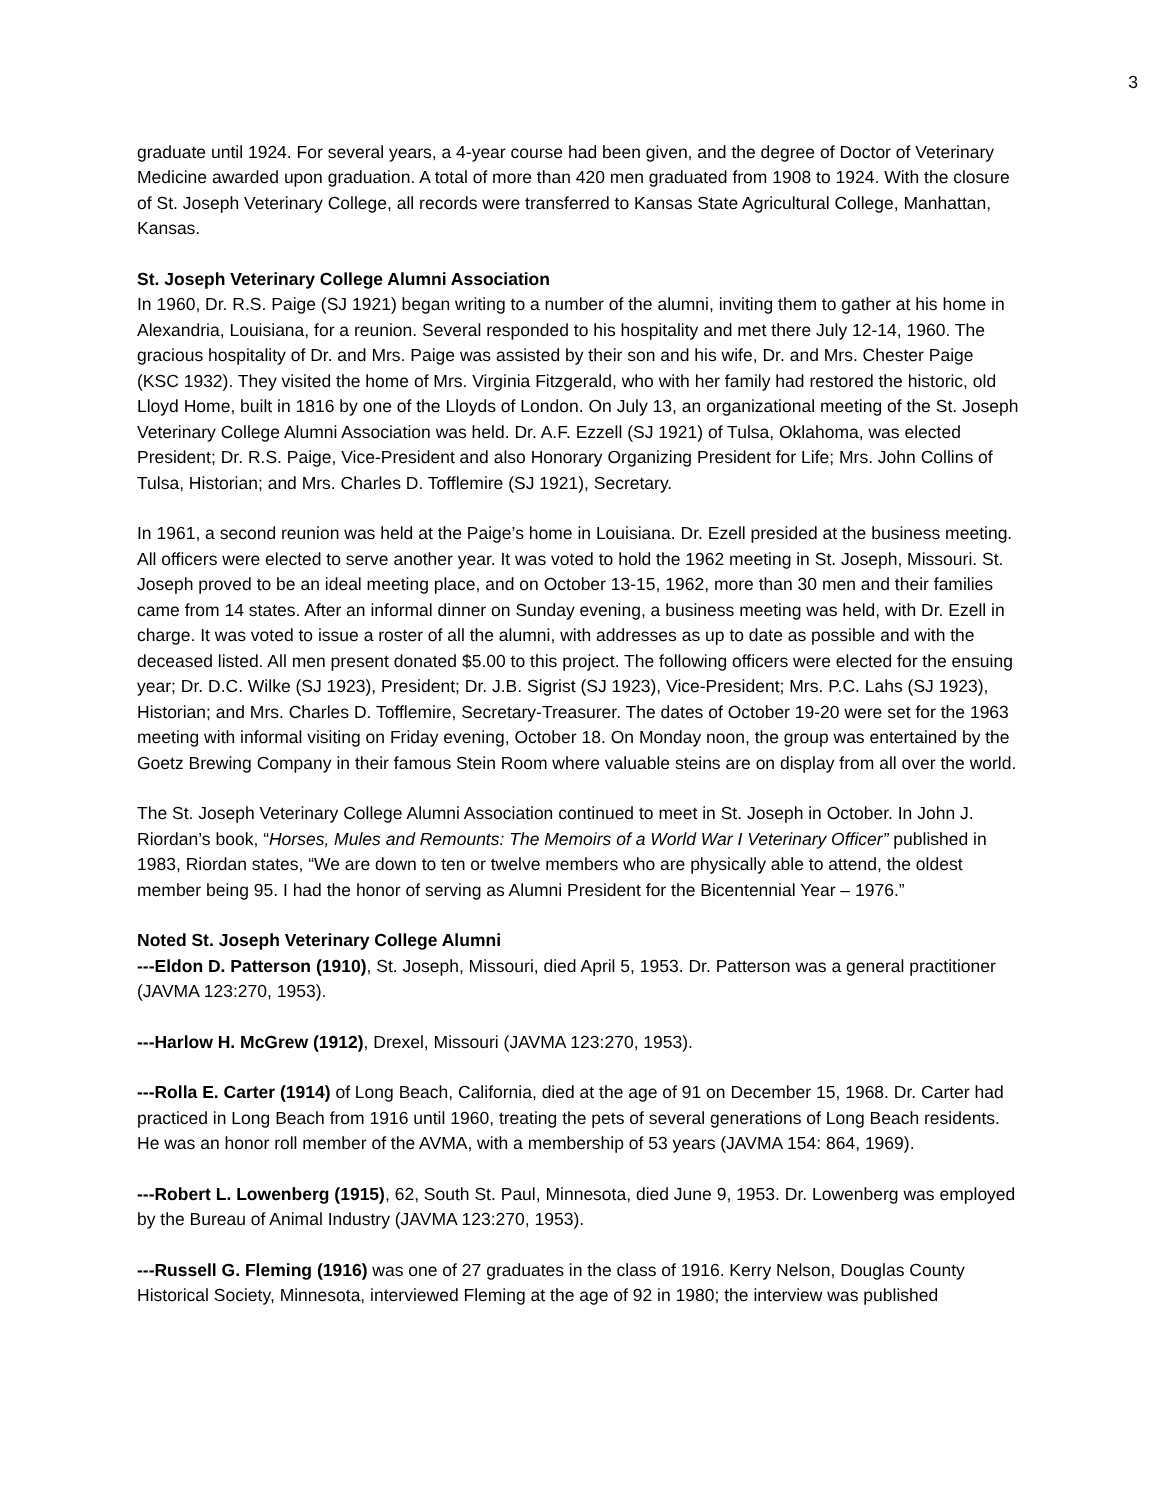3
graduate until 1924. For several years, a 4-year course had been given, and the degree of Doctor of Veterinary Medicine awarded upon graduation. A total of more than 420 men graduated from 1908 to 1924. With the closure of St. Joseph Veterinary College, all records were transferred to Kansas State Agricultural College, Manhattan, Kansas.
St. Joseph Veterinary College Alumni Association
In 1960, Dr. R.S. Paige (SJ 1921) began writing to a number of the alumni, inviting them to gather at his home in Alexandria, Louisiana, for a reunion. Several responded to his hospitality and met there July 12-14, 1960. The gracious hospitality of Dr. and Mrs. Paige was assisted by their son and his wife, Dr. and Mrs. Chester Paige (KSC 1932). They visited the home of Mrs. Virginia Fitzgerald, who with her family had restored the historic, old Lloyd Home, built in 1816 by one of the Lloyds of London. On July 13, an organizational meeting of the St. Joseph Veterinary College Alumni Association was held. Dr. A.F. Ezzell (SJ 1921) of Tulsa, Oklahoma, was elected President; Dr. R.S. Paige, Vice-President and also Honorary Organizing President for Life; Mrs. John Collins of Tulsa, Historian; and Mrs. Charles D. Tofflemire (SJ 1921), Secretary.
In 1961, a second reunion was held at the Paige’s home in Louisiana. Dr. Ezell presided at the business meeting. All officers were elected to serve another year. It was voted to hold the 1962 meeting in St. Joseph, Missouri. St. Joseph proved to be an ideal meeting place, and on October 13-15, 1962, more than 30 men and their families came from 14 states. After an informal dinner on Sunday evening, a business meeting was held, with Dr. Ezell in charge. It was voted to issue a roster of all the alumni, with addresses as up to date as possible and with the deceased listed. All men present donated $5.00 to this project. The following officers were elected for the ensuing year; Dr. D.C. Wilke (SJ 1923), President; Dr. J.B. Sigrist (SJ 1923), Vice-President; Mrs. P.C. Lahs (SJ 1923), Historian; and Mrs. Charles D. Tofflemire, Secretary-Treasurer. The dates of October 19-20 were set for the 1963 meeting with informal visiting on Friday evening, October 18. On Monday noon, the group was entertained by the Goetz Brewing Company in their famous Stein Room where valuable steins are on display from all over the world.
The St. Joseph Veterinary College Alumni Association continued to meet in St. Joseph in October. In John J. Riordan’s book, “Horses, Mules and Remounts: The Memoirs of a World War I Veterinary Officer” published in 1983, Riordan states, “We are down to ten or twelve members who are physically able to attend, the oldest member being 95. I had the honor of serving as Alumni President for the Bicentennial Year – 1976.”
Noted St. Joseph Veterinary College Alumni
---Eldon D. Patterson (1910), St. Joseph, Missouri, died April 5, 1953. Dr. Patterson was a general practitioner (JAVMA 123:270, 1953).
---Harlow H. McGrew (1912), Drexel, Missouri (JAVMA 123:270, 1953).
---Rolla E. Carter (1914) of Long Beach, California, died at the age of 91 on December 15, 1968. Dr. Carter had practiced in Long Beach from 1916 until 1960, treating the pets of several generations of Long Beach residents. He was an honor roll member of the AVMA, with a membership of 53 years (JAVMA 154: 864, 1969).
---Robert L. Lowenberg (1915), 62, South St. Paul, Minnesota, died June 9, 1953. Dr. Lowenberg was employed by the Bureau of Animal Industry (JAVMA 123:270, 1953).
---Russell G. Fleming (1916) was one of 27 graduates in the class of 1916. Kerry Nelson, Douglas County Historical Society, Minnesota, interviewed Fleming at the age of 92 in 1980; the interview was published